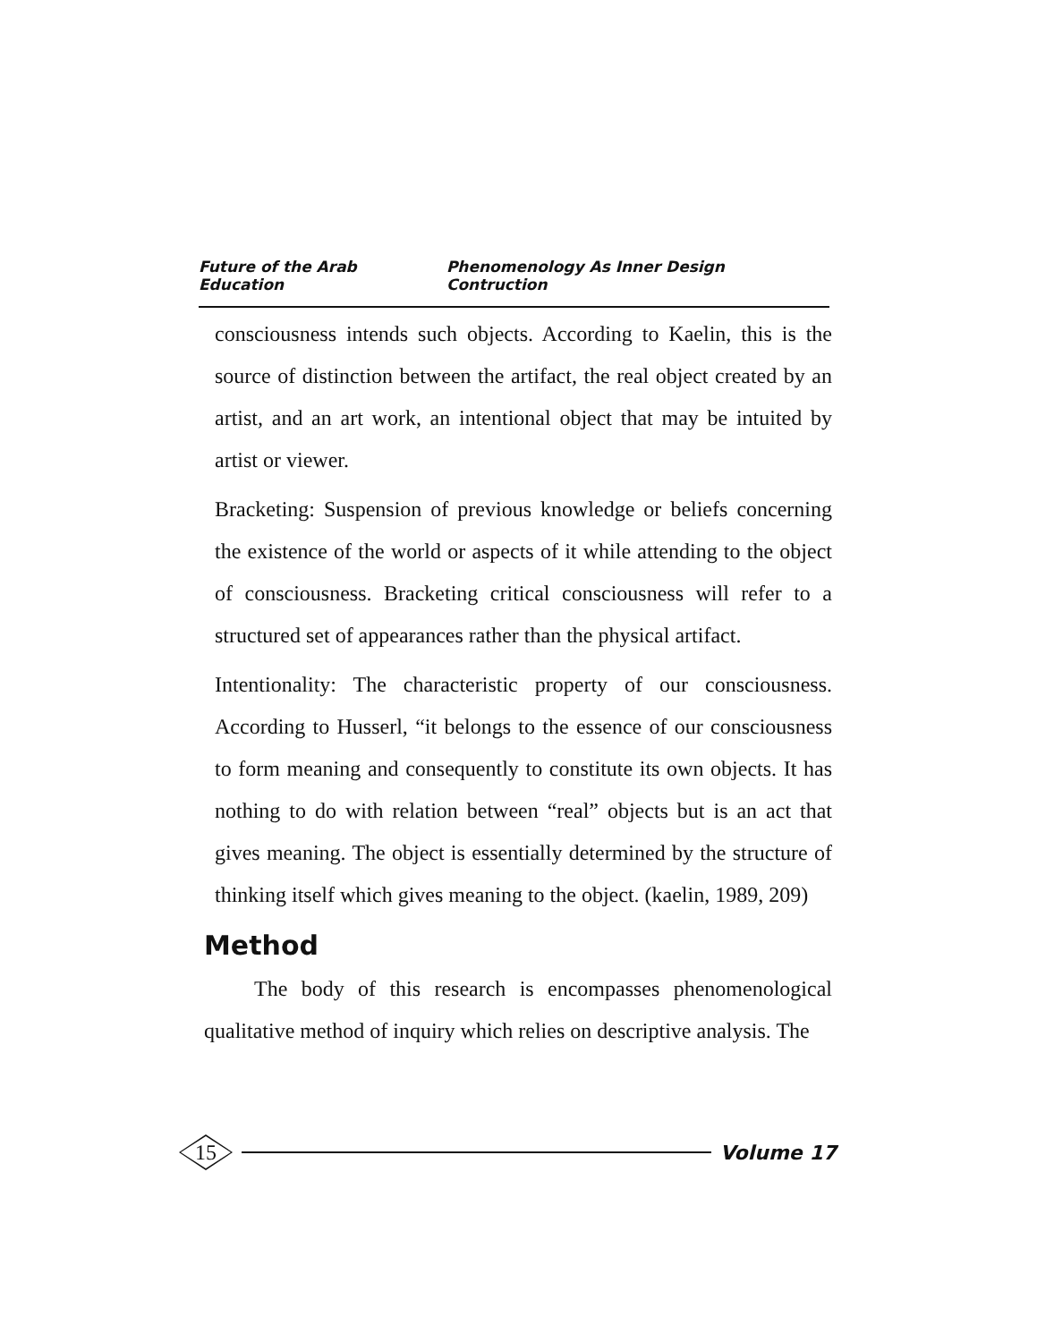Future of the Arab Education Phenomenology As Inner Design Contruction
consciousness intends such objects. According to Kaelin, this is the source of distinction between the artifact, the real object created by an artist, and an art work, an intentional object that may be intuited by artist or viewer.
Bracketing: Suspension of previous knowledge or beliefs concerning the existence of the world or aspects of it while attending to the object of consciousness. Bracketing critical consciousness will refer to a structured set of appearances rather than the physical artifact.
Intentionality: The characteristic property of our consciousness. According to Husserl, “it belongs to the essence of our consciousness to form meaning and consequently to constitute its own objects. It has nothing to do with relation between “real” objects but is an act that gives meaning. The object is essentially determined by the structure of thinking itself which gives meaning to the object. (kaelin, 1989, 209)
Method
The body of this research is encompasses phenomenological qualitative method of inquiry which relies on descriptive analysis. The
15
Volume 17